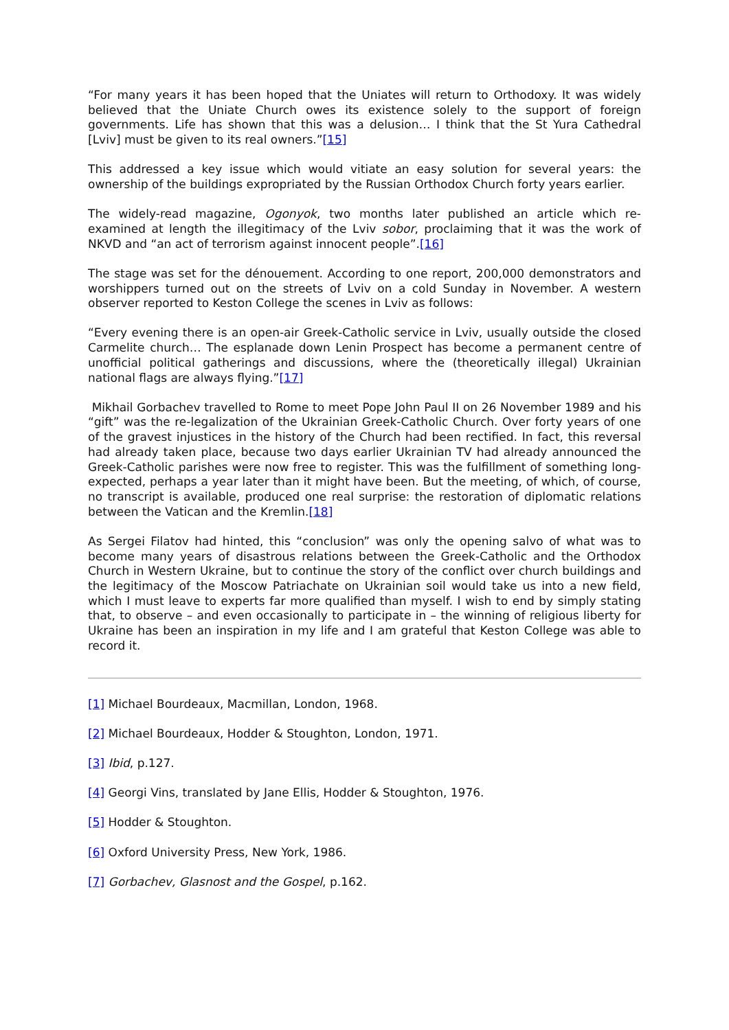“For many years it has been hoped that the Uniates will return to Orthodoxy. It was widely believed that the Uniate Church owes its existence solely to the support of foreign governments. Life has shown that this was a delusion… I think that the St Yura Cathedral [Lviv] must be given to its real owners.”[15]
This addressed a key issue which would vitiate an easy solution for several years: the ownership of the buildings expropriated by the Russian Orthodox Church forty years earlier.
The widely-read magazine, Ogonyok, two months later published an article which re-examined at length the illegitimacy of the Lviv sobor, proclaiming that it was the work of NKVD and “an act of terrorism against innocent people”.[16]
The stage was set for the dénouement. According to one report, 200,000 demonstrators and worshippers turned out on the streets of Lviv on a cold Sunday in November. A western observer reported to Keston College the scenes in Lviv as follows:
“Every evening there is an open-air Greek-Catholic service in Lviv, usually outside the closed Carmelite church… The esplanade down Lenin Prospect has become a permanent centre of unofficial political gatherings and discussions, where the (theoretically illegal) Ukrainian national flags are always flying.”[17]
Mikhail Gorbachev travelled to Rome to meet Pope John Paul II on 26 November 1989 and his “gift” was the re-legalization of the Ukrainian Greek-Catholic Church. Over forty years of one of the gravest injustices in the history of the Church had been rectified. In fact, this reversal had already taken place, because two days earlier Ukrainian TV had already announced the Greek-Catholic parishes were now free to register. This was the fulfillment of something long-expected, perhaps a year later than it might have been. But the meeting, of which, of course, no transcript is available, produced one real surprise: the restoration of diplomatic relations between the Vatican and the Kremlin.[18]
As Sergei Filatov had hinted, this “conclusion” was only the opening salvo of what was to become many years of disastrous relations between the Greek-Catholic and the Orthodox Church in Western Ukraine, but to continue the story of the conflict over church buildings and the legitimacy of the Moscow Patriachate on Ukrainian soil would take us into a new field, which I must leave to experts far more qualified than myself. I wish to end by simply stating that, to observe – and even occasionally to participate in – the winning of religious liberty for Ukraine has been an inspiration in my life and I am grateful that Keston College was able to record it.
[1] Michael Bourdeaux, Macmillan, London, 1968.
[2] Michael Bourdeaux, Hodder & Stoughton, London, 1971.
[3] Ibid, p.127.
[4] Georgi Vins, translated by Jane Ellis, Hodder & Stoughton, 1976.
[5] Hodder & Stoughton.
[6] Oxford University Press, New York, 1986.
[7] Gorbachev, Glasnost and the Gospel, p.162.